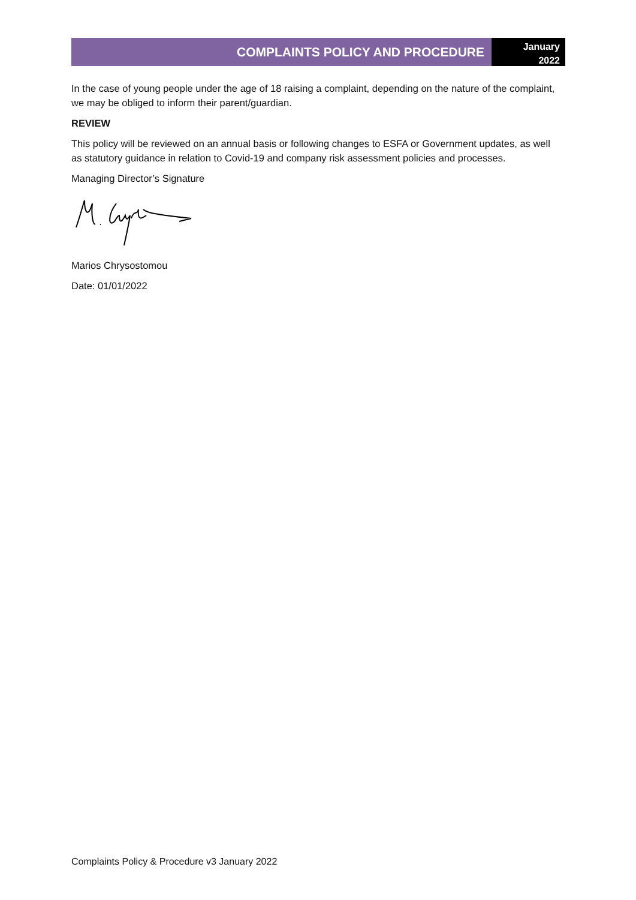COMPLAINTS POLICY AND PROCEDURE
January
2022
In the case of young people under the age of 18 raising a complaint, depending on the nature of the complaint, we may be obliged to inform their parent/guardian.
REVIEW
This policy will be reviewed on an annual basis or following changes to ESFA or Government updates, as well as statutory guidance in relation to Covid-19 and company risk assessment policies and processes.
Managing Director’s Signature
Marios Chrysostomou
Date: 01/01/2022
Complaints Policy & Procedure v3 January 2022